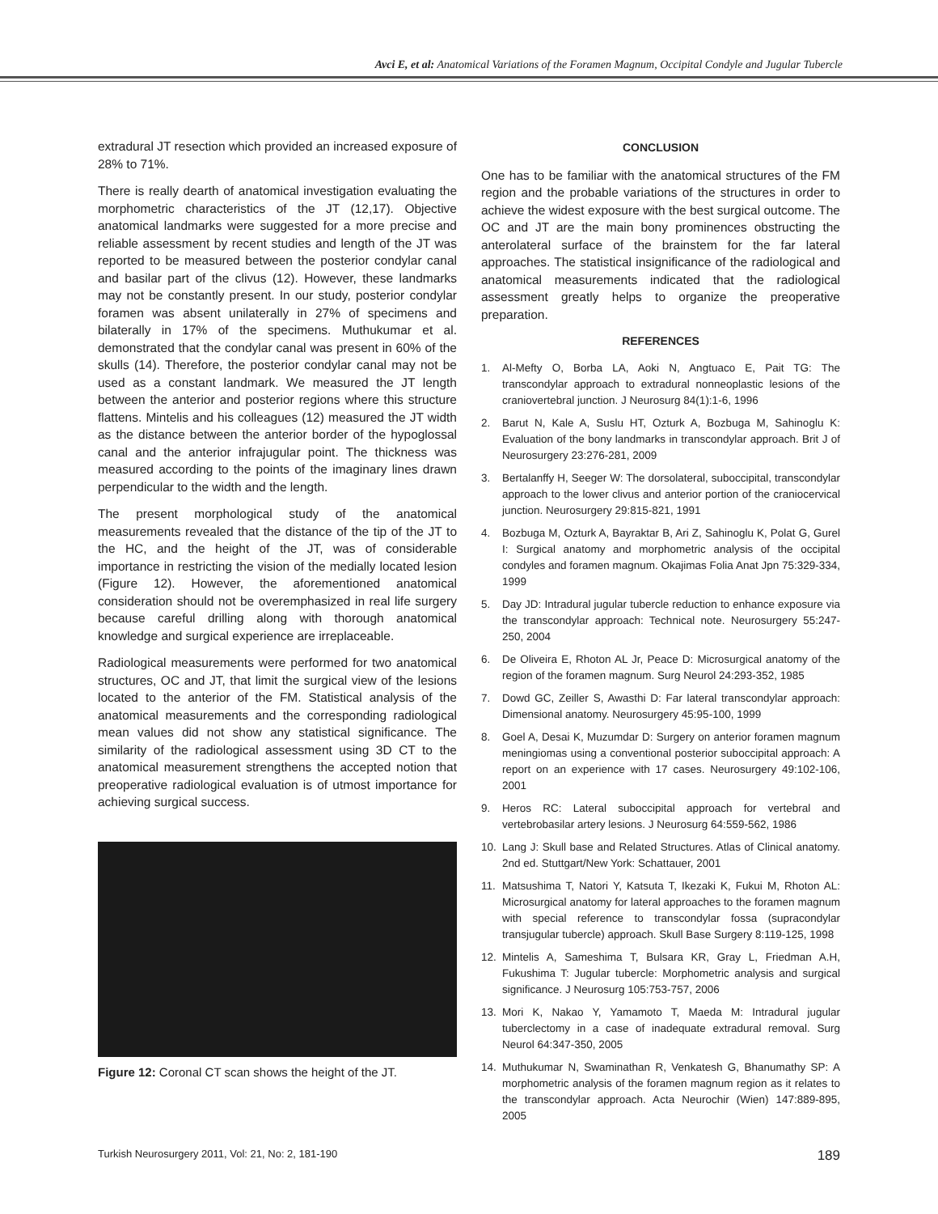Avci E, et al: Anatomical Variations of the Foramen Magnum, Occipital Condyle and Jugular Tubercle
extradural JT resection which provided an increased exposure of 28% to 71%.
There is really dearth of anatomical investigation evaluating the morphometric characteristics of the JT (12,17). Objective anatomical landmarks were suggested for a more precise and reliable assessment by recent studies and length of the JT was reported to be measured between the posterior condylar canal and basilar part of the clivus (12). However, these landmarks may not be constantly present. In our study, posterior condylar foramen was absent unilaterally in 27% of specimens and bilaterally in 17% of the specimens. Muthukumar et al. demonstrated that the condylar canal was present in 60% of the skulls (14). Therefore, the posterior condylar canal may not be used as a constant landmark. We measured the JT length between the anterior and posterior regions where this structure flattens. Mintelis and his colleagues (12) measured the JT width as the distance between the anterior border of the hypoglossal canal and the anterior infrajugular point. The thickness was measured according to the points of the imaginary lines drawn perpendicular to the width and the length.
The present morphological study of the anatomical measurements revealed that the distance of the tip of the JT to the HC, and the height of the JT, was of considerable importance in restricting the vision of the medially located lesion (Figure 12). However, the aforementioned anatomical consideration should not be overemphasized in real life surgery because careful drilling along with thorough anatomical knowledge and surgical experience are irreplaceable.
Radiological measurements were performed for two anatomical structures, OC and JT, that limit the surgical view of the lesions located to the anterior of the FM. Statistical analysis of the anatomical measurements and the corresponding radiological mean values did not show any statistical significance. The similarity of the radiological assessment using 3D CT to the anatomical measurement strengthens the accepted notion that preoperative radiological evaluation is of utmost importance for achieving surgical success.
Figure 12: Coronal CT scan shows the height of the JT.
CONCLUSION
One has to be familiar with the anatomical structures of the FM region and the probable variations of the structures in order to achieve the widest exposure with the best surgical outcome. The OC and JT are the main bony prominences obstructing the anterolateral surface of the brainstem for the far lateral approaches. The statistical insignificance of the radiological and anatomical measurements indicated that the radiological assessment greatly helps to organize the preoperative preparation.
REFERENCES
1. Al-Mefty O, Borba LA, Aoki N, Angtuaco E, Pait TG: The transcondylar approach to extradural nonneoplastic lesions of the craniovertebral junction. J Neurosurg 84(1):1-6, 1996
2. Barut N, Kale A, Suslu HT, Ozturk A, Bozbuga M, Sahinoglu K: Evaluation of the bony landmarks in transcondylar approach. Brit J of Neurosurgery 23:276-281, 2009
3. Bertalanffy H, Seeger W: The dorsolateral, suboccipital, transcondylar approach to the lower clivus and anterior portion of the craniocervical junction. Neurosurgery 29:815-821, 1991
4. Bozbuga M, Ozturk A, Bayraktar B, Ari Z, Sahinoglu K, Polat G, Gurel I: Surgical anatomy and morphometric analysis of the occipital condyles and foramen magnum. Okajimas Folia Anat Jpn 75:329-334, 1999
5. Day JD: Intradural jugular tubercle reduction to enhance exposure via the transcondylar approach: Technical note. Neurosurgery 55:247-250, 2004
6. De Oliveira E, Rhoton AL Jr, Peace D: Microsurgical anatomy of the region of the foramen magnum. Surg Neurol 24:293-352, 1985
7. Dowd GC, Zeiller S, Awasthi D: Far lateral transcondylar approach: Dimensional anatomy. Neurosurgery 45:95-100, 1999
8. Goel A, Desai K, Muzumdar D: Surgery on anterior foramen magnum meningiomas using a conventional posterior suboccipital approach: A report on an experience with 17 cases. Neurosurgery 49:102-106, 2001
9. Heros RC: Lateral suboccipital approach for vertebral and vertebrobasilar artery lesions. J Neurosurg 64:559-562, 1986
10. Lang J: Skull base and Related Structures. Atlas of Clinical anatomy. 2nd ed. Stuttgart/New York: Schattauer, 2001
11. Matsushima T, Natori Y, Katsuta T, Ikezaki K, Fukui M, Rhoton AL: Microsurgical anatomy for lateral approaches to the foramen magnum with special reference to transcondylar fossa (supracondylar transjugular tubercle) approach. Skull Base Surgery 8:119-125, 1998
12. Mintelis A, Sameshima T, Bulsara KR, Gray L, Friedman A.H, Fukushima T: Jugular tubercle: Morphometric analysis and surgical significance. J Neurosurg 105:753-757, 2006
13. Mori K, Nakao Y, Yamamoto T, Maeda M: Intradural jugular tuberclectomy in a case of inadequate extradural removal. Surg Neurol 64:347-350, 2005
14. Muthukumar N, Swaminathan R, Venkatesh G, Bhanumathy SP: A morphometric analysis of the foramen magnum region as it relates to the transcondylar approach. Acta Neurochir (Wien) 147:889-895, 2005
Turkish Neurosurgery 2011, Vol: 21, No: 2, 181-190 189